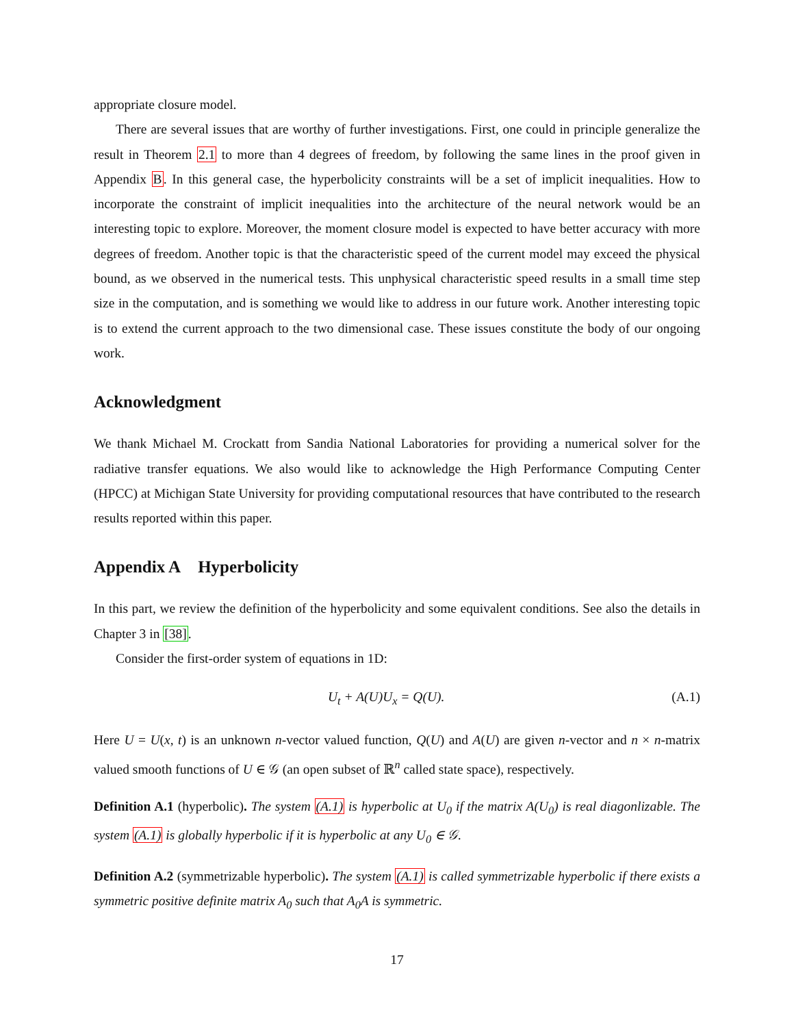appropriate closure model.
There are several issues that are worthy of further investigations. First, one could in principle generalize the result in Theorem 2.1 to more than 4 degrees of freedom, by following the same lines in the proof given in Appendix B. In this general case, the hyperbolicity constraints will be a set of implicit inequalities. How to incorporate the constraint of implicit inequalities into the architecture of the neural network would be an interesting topic to explore. Moreover, the moment closure model is expected to have better accuracy with more degrees of freedom. Another topic is that the characteristic speed of the current model may exceed the physical bound, as we observed in the numerical tests. This unphysical characteristic speed results in a small time step size in the computation, and is something we would like to address in our future work. Another interesting topic is to extend the current approach to the two dimensional case. These issues constitute the body of our ongoing work.
Acknowledgment
We thank Michael M. Crockatt from Sandia National Laboratories for providing a numerical solver for the radiative transfer equations. We also would like to acknowledge the High Performance Computing Center (HPCC) at Michigan State University for providing computational resources that have contributed to the research results reported within this paper.
Appendix A Hyperbolicity
In this part, we review the definition of the hyperbolicity and some equivalent conditions. See also the details in Chapter 3 in [38].
Consider the first-order system of equations in 1D:
U<sub>t</sub> + A(U)U<sub>x</sub> = Q(U). (A.1)
Here U = U(x, t) is an unknown n-vector valued function, Q(U) and A(U) are given n-vector and n × n-matrix valued smooth functions of U ∈ 𝒢 (an open subset of ℝ<sup>n</sup> called state space), respectively.
Definition A.1 (hyperbolic). The system (A.1) is hyperbolic at U<sub>0</sub> if the matrix A(U<sub>0</sub>) is real diagonlizable. The system (A.1) is globally hyperbolic if it is hyperbolic at any U<sub>0</sub> ∈ 𝒢.
Definition A.2 (symmetrizable hyperbolic). The system (A.1) is called symmetrizable hyperbolic if there exists a symmetric positive definite matrix A<sub>0</sub> such that A<sub>0</sub>A is symmetric.
17